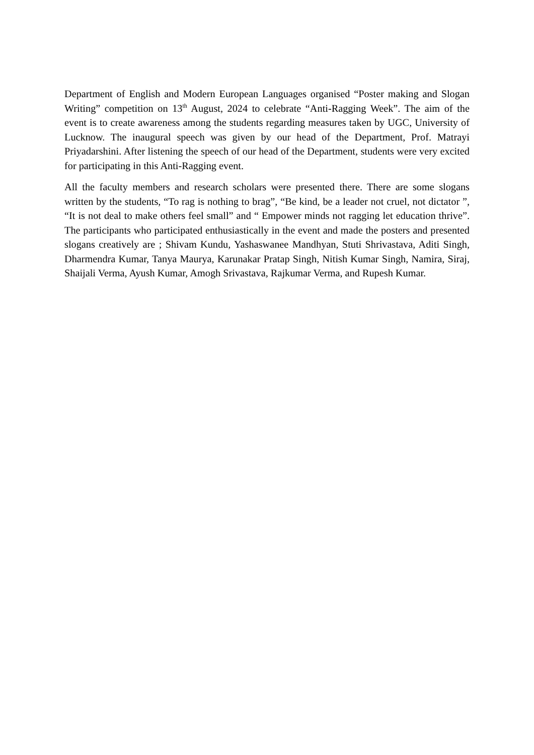Department of English and Modern European Languages organised “Poster making and Slogan Writing” competition on 13<sup>th</sup> August, 2024 to celebrate “Anti-Ragging Week”. The aim of the event is to create awareness among the students regarding measures taken by UGC, University of Lucknow. The inaugural speech was given by our head of the Department, Prof. Matrayi Priyadarshini. After listening the speech of our head of the Department, students were very excited for participating in this Anti-Ragging event.
All the faculty members and research scholars were presented there. There are some slogans written by the students, “To rag is nothing to brag”, “Be kind, be a leader not cruel, not dictator ”, “It is not deal to make others feel small” and “ Empower minds not ragging let education thrive”. The participants who participated enthusiastically in the event and made the posters and presented slogans creatively are ; Shivam Kundu, Yashaswanee Mandhyan, Stuti Shrivastava, Aditi Singh, Dharmendra Kumar, Tanya Maurya, Karunakar Pratap Singh, Nitish Kumar Singh, Namira, Siraj, Shaijali Verma, Ayush Kumar, Amogh Srivastava, Rajkumar Verma, and Rupesh Kumar.